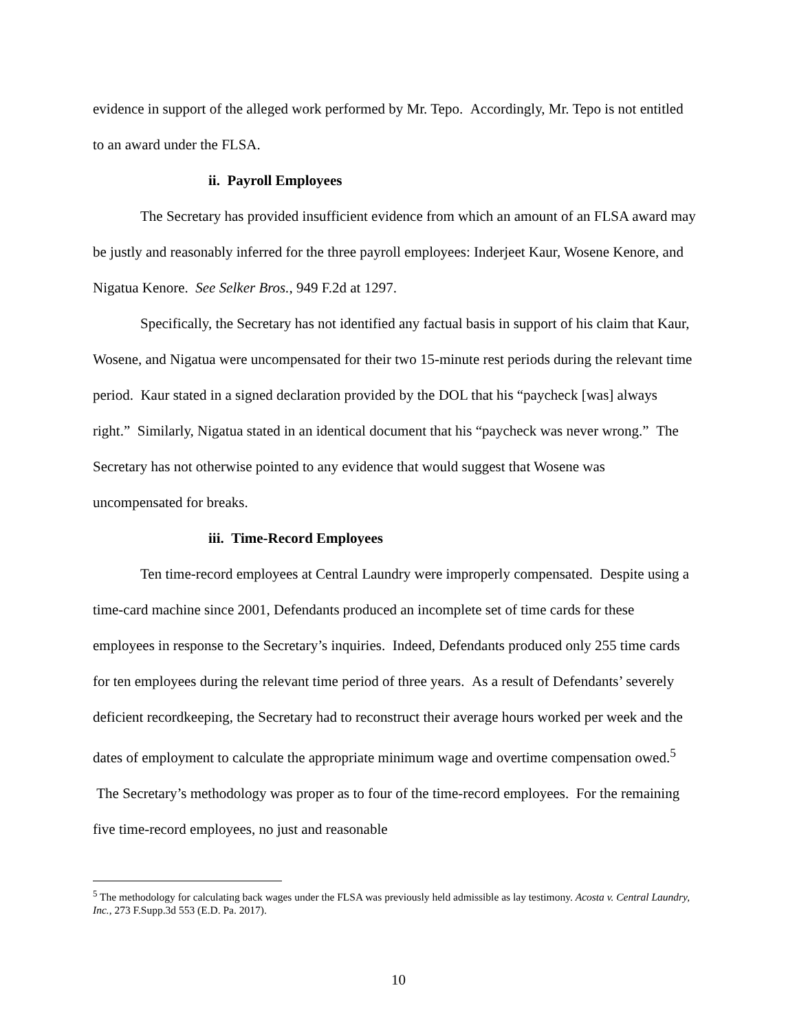evidence in support of the alleged work performed by Mr. Tepo. Accordingly, Mr. Tepo is not entitled to an award under the FLSA.
ii. Payroll Employees
The Secretary has provided insufficient evidence from which an amount of an FLSA award may be justly and reasonably inferred for the three payroll employees: Inderjeet Kaur, Wosene Kenore, and Nigatua Kenore. See Selker Bros., 949 F.2d at 1297.
Specifically, the Secretary has not identified any factual basis in support of his claim that Kaur, Wosene, and Nigatua were uncompensated for their two 15-minute rest periods during the relevant time period. Kaur stated in a signed declaration provided by the DOL that his “paycheck [was] always right.” Similarly, Nigatua stated in an identical document that his “paycheck was never wrong.” The Secretary has not otherwise pointed to any evidence that would suggest that Wosene was uncompensated for breaks.
iii. Time-Record Employees
Ten time-record employees at Central Laundry were improperly compensated. Despite using a time-card machine since 2001, Defendants produced an incomplete set of time cards for these employees in response to the Secretary’s inquiries. Indeed, Defendants produced only 255 time cards for ten employees during the relevant time period of three years. As a result of Defendants’ severely deficient recordkeeping, the Secretary had to reconstruct their average hours worked per week and the dates of employment to calculate the appropriate minimum wage and overtime compensation owed.<sup>5</sup> The Secretary’s methodology was proper as to four of the time-record employees. For the remaining five time-record employees, no just and reasonable
<sup>5</sup> The methodology for calculating back wages under the FLSA was previously held admissible as lay testimony. Acosta v. Central Laundry, Inc., 273 F.Supp.3d 553 (E.D. Pa. 2017).
10